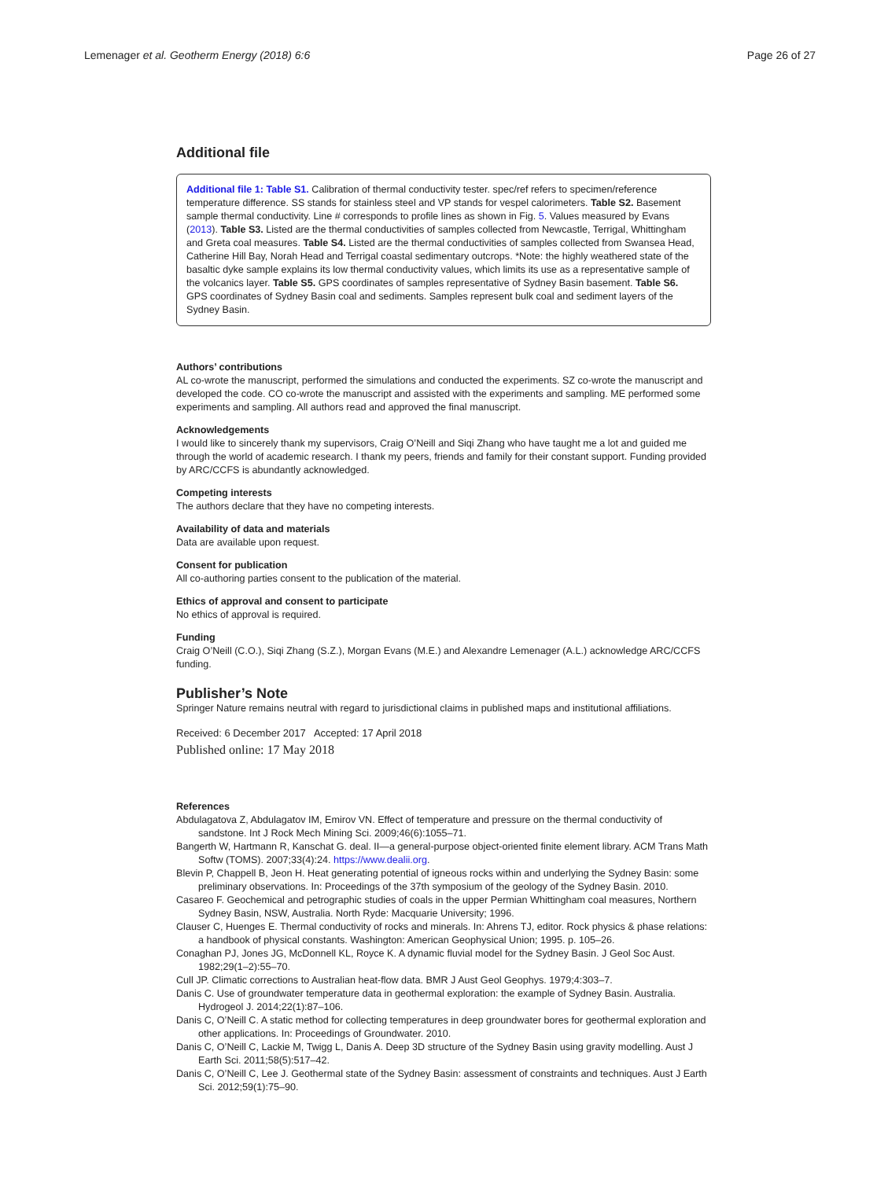Lemenager et al. Geotherm Energy (2018) 6:6 Page 26 of 27
Additional file
Additional file 1: Table S1. Calibration of thermal conductivity tester. spec/ref refers to specimen/reference temperature difference. SS stands for stainless steel and VP stands for vespel calorimeters. Table S2. Basement sample thermal conductivity. Line # corresponds to profile lines as shown in Fig. 5. Values measured by Evans (2013). Table S3. Listed are the thermal conductivities of samples collected from Newcastle, Terrigal, Whittingham and Greta coal measures. Table S4. Listed are the thermal conductivities of samples collected from Swansea Head, Catherine Hill Bay, Norah Head and Terrigal coastal sedimentary outcrops. *Note: the highly weathered state of the basaltic dyke sample explains its low thermal conductivity values, which limits its use as a representative sample of the volcanics layer. Table S5. GPS coordinates of samples representative of Sydney Basin basement. Table S6. GPS coordinates of Sydney Basin coal and sediments. Samples represent bulk coal and sediment layers of the Sydney Basin.
Authors’ contributions
AL co-wrote the manuscript, performed the simulations and conducted the experiments. SZ co-wrote the manuscript and developed the code. CO co-wrote the manuscript and assisted with the experiments and sampling. ME performed some experiments and sampling. All authors read and approved the final manuscript.
Acknowledgements
I would like to sincerely thank my supervisors, Craig O’Neill and Siqi Zhang who have taught me a lot and guided me through the world of academic research. I thank my peers, friends and family for their constant support. Funding provided by ARC/CCFS is abundantly acknowledged.
Competing interests
The authors declare that they have no competing interests.
Availability of data and materials
Data are available upon request.
Consent for publication
All co-authoring parties consent to the publication of the material.
Ethics of approval and consent to participate
No ethics of approval is required.
Funding
Craig O’Neill (C.O.), Siqi Zhang (S.Z.), Morgan Evans (M.E.) and Alexandre Lemenager (A.L.) acknowledge ARC/CCFS funding.
Publisher’s Note
Springer Nature remains neutral with regard to jurisdictional claims in published maps and institutional affiliations.
Received: 6 December 2017 Accepted: 17 April 2018
Published online: 17 May 2018
References
Abdulagatova Z, Abdulagatov IM, Emirov VN. Effect of temperature and pressure on the thermal conductivity of sandstone. Int J Rock Mech Mining Sci. 2009;46(6):1055–71.
Bangerth W, Hartmann R, Kanschat G. deal. II—a general-purpose object-oriented finite element library. ACM Trans Math Softw (TOMS). 2007;33(4):24. https://www.dealii.org.
Blevin P, Chappell B, Jeon H. Heat generating potential of igneous rocks within and underlying the Sydney Basin: some preliminary observations. In: Proceedings of the 37th symposium of the geology of the Sydney Basin. 2010.
Casareo F. Geochemical and petrographic studies of coals in the upper Permian Whittingham coal measures, Northern Sydney Basin, NSW, Australia. North Ryde: Macquarie University; 1996.
Clauser C, Huenges E. Thermal conductivity of rocks and minerals. In: Ahrens TJ, editor. Rock physics & phase relations: a handbook of physical constants. Washington: American Geophysical Union; 1995. p. 105–26.
Conaghan PJ, Jones JG, McDonnell KL, Royce K. A dynamic fluvial model for the Sydney Basin. J Geol Soc Aust. 1982;29(1–2):55–70.
Cull JP. Climatic corrections to Australian heat-flow data. BMR J Aust Geol Geophys. 1979;4:303–7.
Danis C. Use of groundwater temperature data in geothermal exploration: the example of Sydney Basin. Australia. Hydrogeol J. 2014;22(1):87–106.
Danis C, O’Neill C. A static method for collecting temperatures in deep groundwater bores for geothermal exploration and other applications. In: Proceedings of Groundwater. 2010.
Danis C, O’Neill C, Lackie M, Twigg L, Danis A. Deep 3D structure of the Sydney Basin using gravity modelling. Aust J Earth Sci. 2011;58(5):517–42.
Danis C, O’Neill C, Lee J. Geothermal state of the Sydney Basin: assessment of constraints and techniques. Aust J Earth Sci. 2012;59(1):75–90.